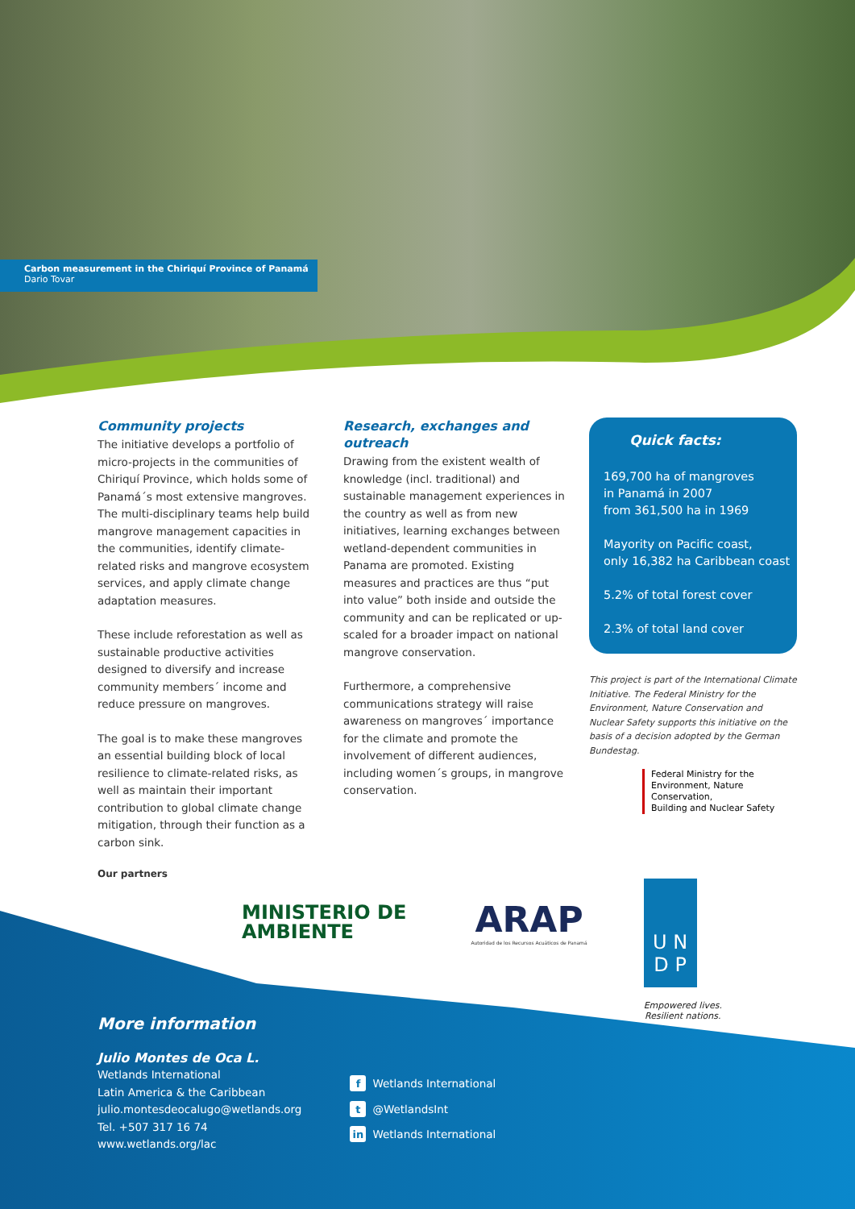Carbon measurement in the Chiriquí Province of Panamá
Dario Tovar
Community projects
The initiative develops a portfolio of micro-projects in the communities of Chiriquí Province, which holds some of Panamá´s most extensive mangroves. The multi-disciplinary teams help build mangrove management capacities in the communities, identify climate-related risks and mangrove ecosystem services, and apply climate change adaptation measures.
These include reforestation as well as sustainable productive activities designed to diversify and increase community members´ income and reduce pressure on mangroves.
The goal is to make these mangroves an essential building block of local resilience to climate-related risks, as well as maintain their important contribution to global climate change mitigation, through their function as a carbon sink.
Research, exchanges and outreach
Drawing from the existent wealth of knowledge (incl. traditional) and sustainable management experiences in the country as well as from new initiatives, learning exchanges between wetland-dependent communities in Panama are promoted. Existing measures and practices are thus “put into value” both inside and outside the community and can be replicated or up-scaled for a broader impact on national mangrove conservation.
Furthermore, a comprehensive communications strategy will raise awareness on mangroves´ importance for the climate and promote the involvement of different audiences, including women´s groups, in mangrove conservation.
Quick facts:
169,700 ha of mangroves
in Panamá in 2007
from 361,500 ha in 1969
Mayority on Pacific coast,
only 16,382 ha Caribbean coast
5.2% of total forest cover
2.3% of total land cover
This project is part of the International Climate Initiative. The Federal Ministry for the Environment, Nature Conservation and Nuclear Safety supports this initiative on the basis of a decision adopted by the German Bundestag.
Federal Ministry for the
Environment, Nature Conservation,
Building and Nuclear Safety
Our partners
MINISTERIO DE
AMBIENTE
ARAP
Autoridad de los Recursos Acuáticos de Panamá
U N
D P
Empowered lives.
Resilient nations.
More information
Julio Montes de Oca L.
Wetlands International
Latin America & the Caribbean
julio.montesdeocalugo@wetlands.org
Tel. +507 317 16 74
www.wetlands.org/lac
f Wetlands International
t @WetlandsInt
in Wetlands International